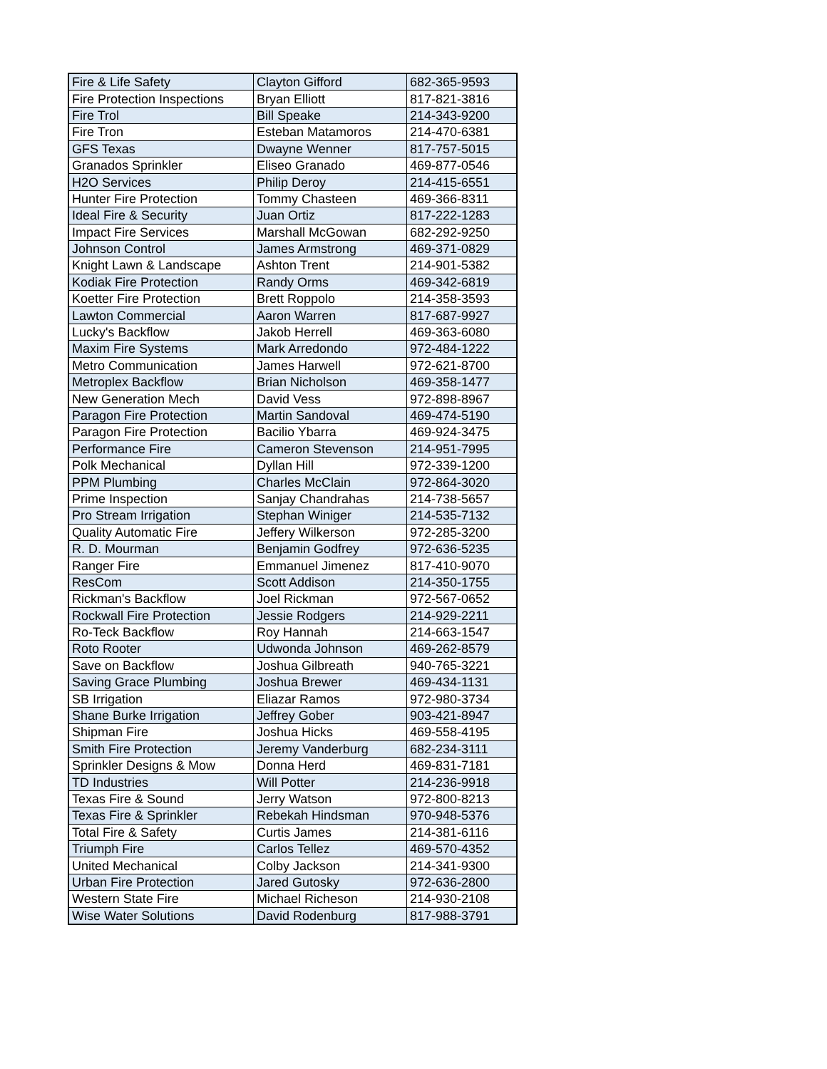| Fire & Life Safety | Clayton Gifford | 682-365-9593 |
| Fire Protection Inspections | Bryan Elliott | 817-821-3816 |
| Fire Trol | Bill Speake | 214-343-9200 |
| Fire Tron | Esteban Matamoros | 214-470-6381 |
| GFS Texas | Dwayne Wenner | 817-757-5015 |
| Granados Sprinkler | Eliseo Granado | 469-877-0546 |
| H2O Services | Philip Deroy | 214-415-6551 |
| Hunter Fire Protection | Tommy Chasteen | 469-366-8311 |
| Ideal Fire & Security | Juan Ortiz | 817-222-1283 |
| Impact Fire Services | Marshall McGowan | 682-292-9250 |
| Johnson Control | James Armstrong | 469-371-0829 |
| Knight Lawn & Landscape | Ashton Trent | 214-901-5382 |
| Kodiak Fire Protection | Randy Orms | 469-342-6819 |
| Koetter Fire Protection | Brett Roppolo | 214-358-3593 |
| Lawton Commercial | Aaron Warren | 817-687-9927 |
| Lucky's Backflow | Jakob Herrell | 469-363-6080 |
| Maxim Fire Systems | Mark Arredondo | 972-484-1222 |
| Metro Communication | James Harwell | 972-621-8700 |
| Metroplex Backflow | Brian Nicholson | 469-358-1477 |
| New Generation Mech | David Vess | 972-898-8967 |
| Paragon Fire Protection | Martin Sandoval | 469-474-5190 |
| Paragon Fire Protection | Bacilio Ybarra | 469-924-3475 |
| Performance Fire | Cameron Stevenson | 214-951-7995 |
| Polk Mechanical | Dyllan Hill | 972-339-1200 |
| PPM Plumbing | Charles McClain | 972-864-3020 |
| Prime Inspection | Sanjay Chandrahas | 214-738-5657 |
| Pro Stream Irrigation | Stephan Winiger | 214-535-7132 |
| Quality Automatic Fire | Jeffery Wilkerson | 972-285-3200 |
| R. D. Mourman | Benjamin Godfrey | 972-636-5235 |
| Ranger Fire | Emmanuel Jimenez | 817-410-9070 |
| ResCom | Scott Addison | 214-350-1755 |
| Rickman's Backflow | Joel Rickman | 972-567-0652 |
| Rockwall Fire Protection | Jessie Rodgers | 214-929-2211 |
| Ro-Teck Backflow | Roy Hannah | 214-663-1547 |
| Roto Rooter | Udwonda Johnson | 469-262-8579 |
| Save on Backflow | Joshua Gilbreath | 940-765-3221 |
| Saving Grace Plumbing | Joshua Brewer | 469-434-1131 |
| SB Irrigation | Eliazar Ramos | 972-980-3734 |
| Shane Burke Irrigation | Jeffrey Gober | 903-421-8947 |
| Shipman Fire | Joshua Hicks | 469-558-4195 |
| Smith Fire Protection | Jeremy Vanderburg | 682-234-3111 |
| Sprinkler Designs & Mow | Donna Herd | 469-831-7181 |
| TD Industries | Will Potter | 214-236-9918 |
| Texas Fire & Sound | Jerry Watson | 972-800-8213 |
| Texas Fire & Sprinkler | Rebekah Hindsman | 970-948-5376 |
| Total Fire & Safety | Curtis James | 214-381-6116 |
| Triumph Fire | Carlos Tellez | 469-570-4352 |
| United Mechanical | Colby Jackson | 214-341-9300 |
| Urban Fire Protection | Jared Gutosky | 972-636-2800 |
| Western State Fire | Michael Richeson | 214-930-2108 |
| Wise Water Solutions | David Rodenburg | 817-988-3791 |